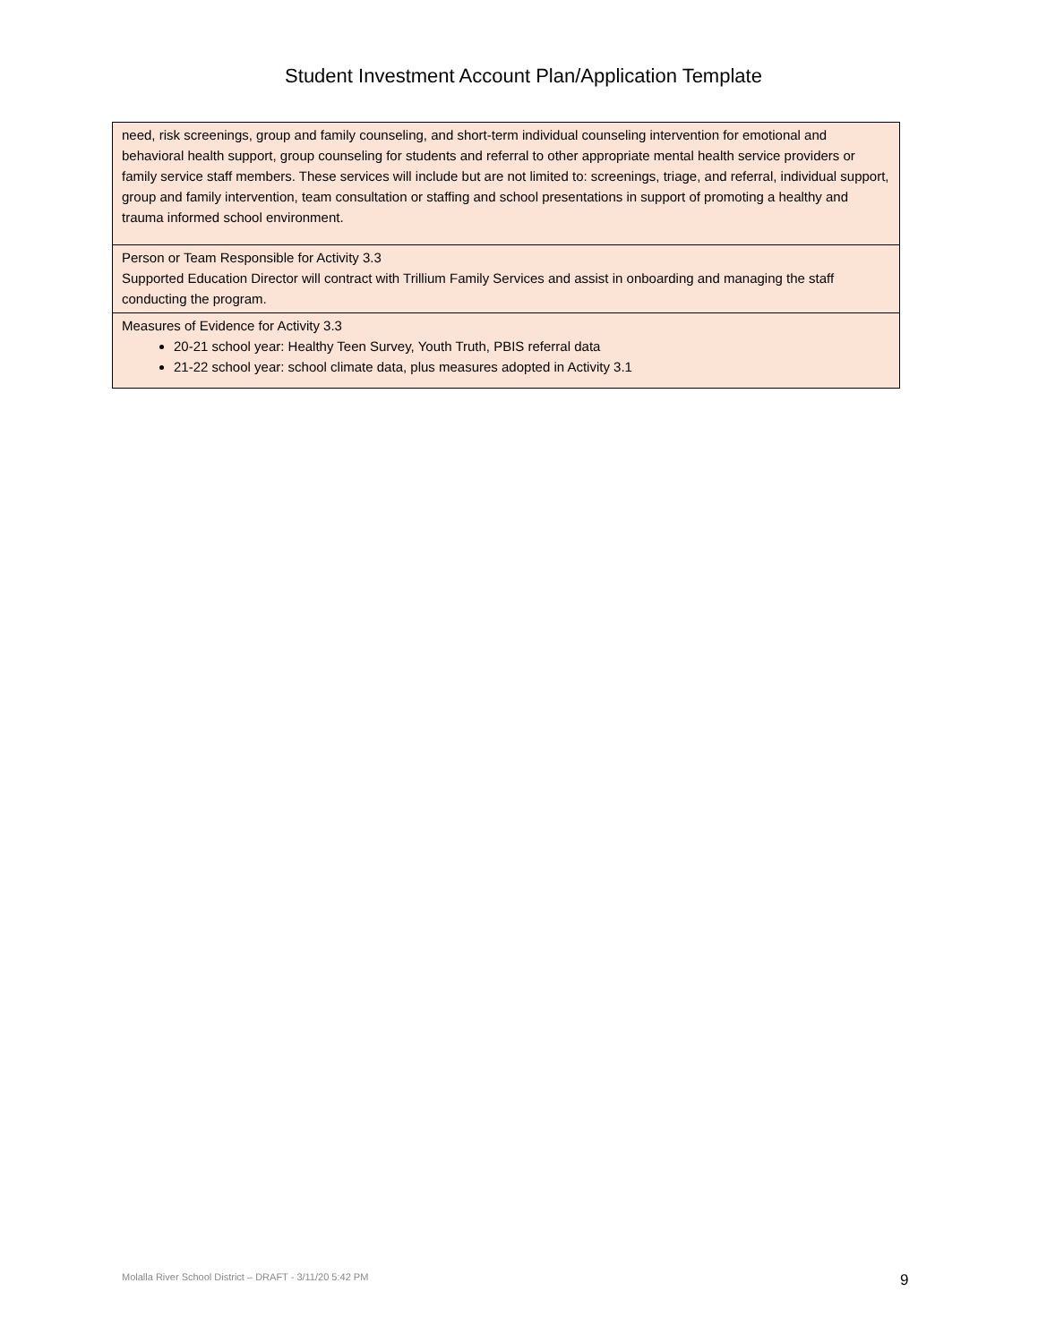Student Investment Account Plan/Application Template
| need, risk screenings, group and family counseling, and short-term individual counseling intervention for emotional and behavioral health support, group counseling for students and referral to other appropriate mental health service providers or family service staff members. These services will include but are not limited to: screenings, triage, and referral, individual support, group and family intervention, team consultation or staffing and school presentations in support of promoting a healthy and trauma informed school environment. |
| Person or Team Responsible for Activity 3.3 Supported Education Director will contract with Trillium Family Services and assist in onboarding and managing the staff conducting the program. |
| Measures of Evidence for Activity 3.3 20-21 school year: Healthy Teen Survey, Youth Truth, PBIS referral data 21-22 school year: school climate data, plus measures adopted in Activity 3.1 |
Molalla River School District – DRAFT - 3/11/20 5:42 PM 9